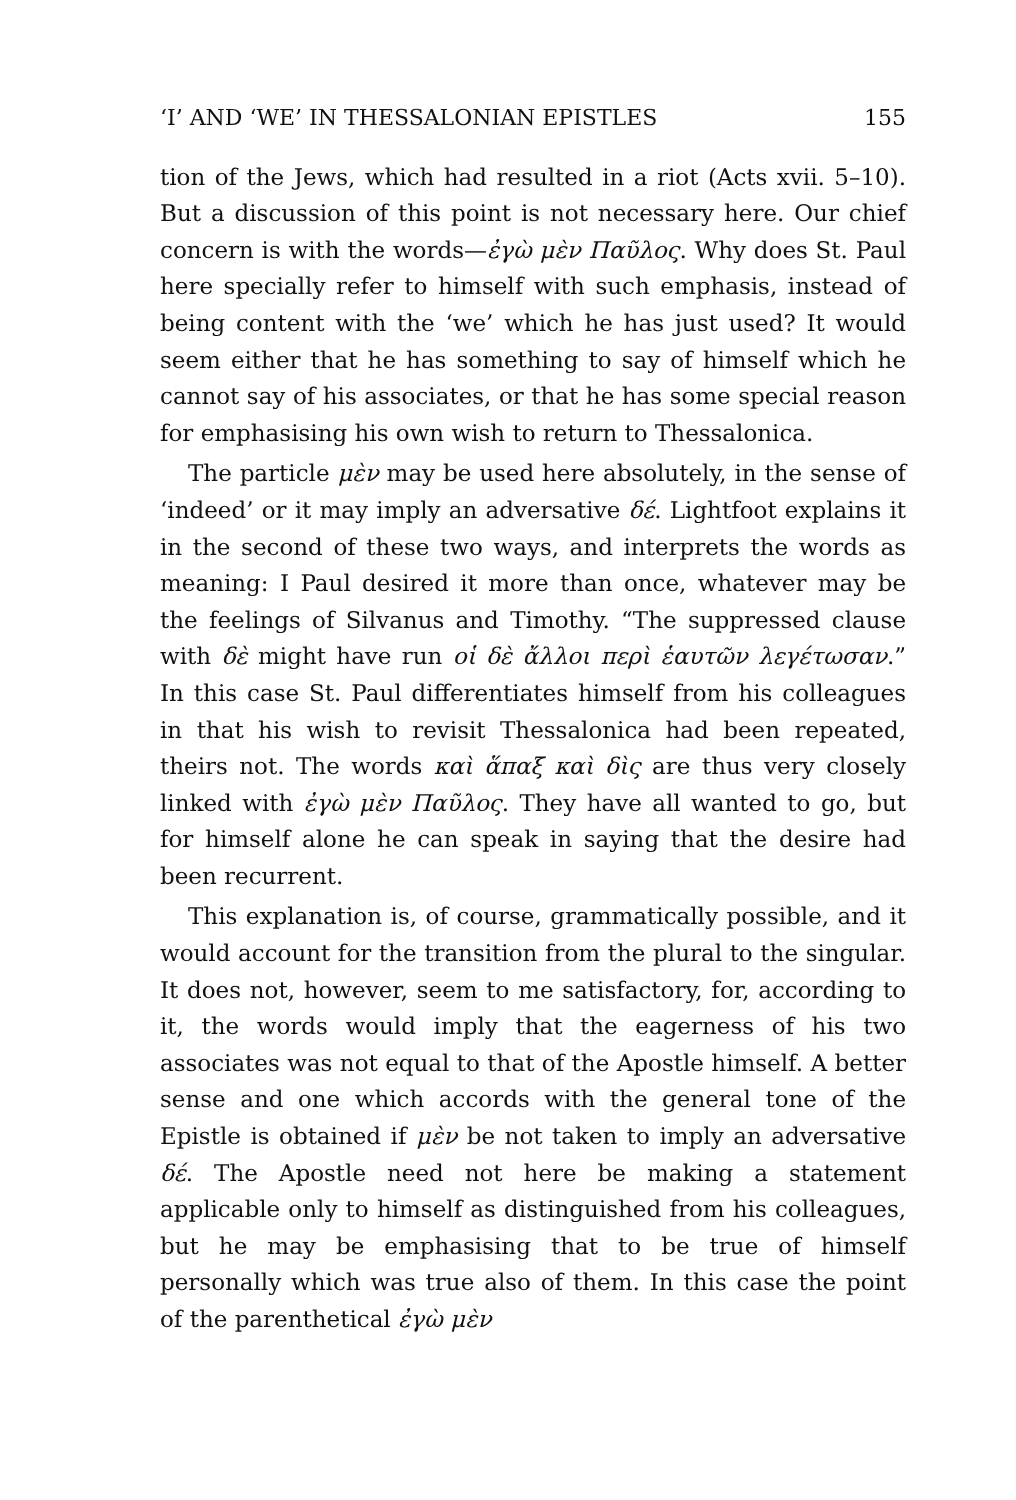‘I’ AND ‘WE’ IN THESSALONIAN EPISTLES 155
tion of the Jews, which had resulted in a riot (Acts xvii. 5–10). But a discussion of this point is not necessary here. Our chief concern is with the words—ἐγὼ μὲν Παῦλος. Why does St. Paul here specially refer to himself with such emphasis, instead of being content with the ‘we’ which he has just used? It would seem either that he has something to say of himself which he cannot say of his associates, or that he has some special reason for emphasising his own wish to return to Thessalonica.
The particle μὲν may be used here absolutely, in the sense of ‘indeed’ or it may imply an adversative δέ. Lightfoot explains it in the second of these two ways, and interprets the words as meaning: I Paul desired it more than once, whatever may be the feelings of Silvanus and Timothy. “The suppressed clause with δὲ might have run οἱ δὲ ἄλλοι περὶ ἑαυτῶν λεγέτωσαν.” In this case St. Paul differentiates himself from his colleagues in that his wish to revisit Thessalonica had been repeated, theirs not. The words καὶ ἅπαξ καὶ δὶς are thus very closely linked with ἐγὼ μὲν Παῦλος. They have all wanted to go, but for himself alone he can speak in saying that the desire had been recurrent.
This explanation is, of course, grammatically possible, and it would account for the transition from the plural to the singular. It does not, however, seem to me satisfactory, for, according to it, the words would imply that the eagerness of his two associates was not equal to that of the Apostle himself. A better sense and one which accords with the general tone of the Epistle is obtained if μὲν be not taken to imply an adversative δέ. The Apostle need not here be making a statement applicable only to himself as distinguished from his colleagues, but he may be emphasising that to be true of himself personally which was true also of them. In this case the point of the parenthetical ἐγὼ μὲν